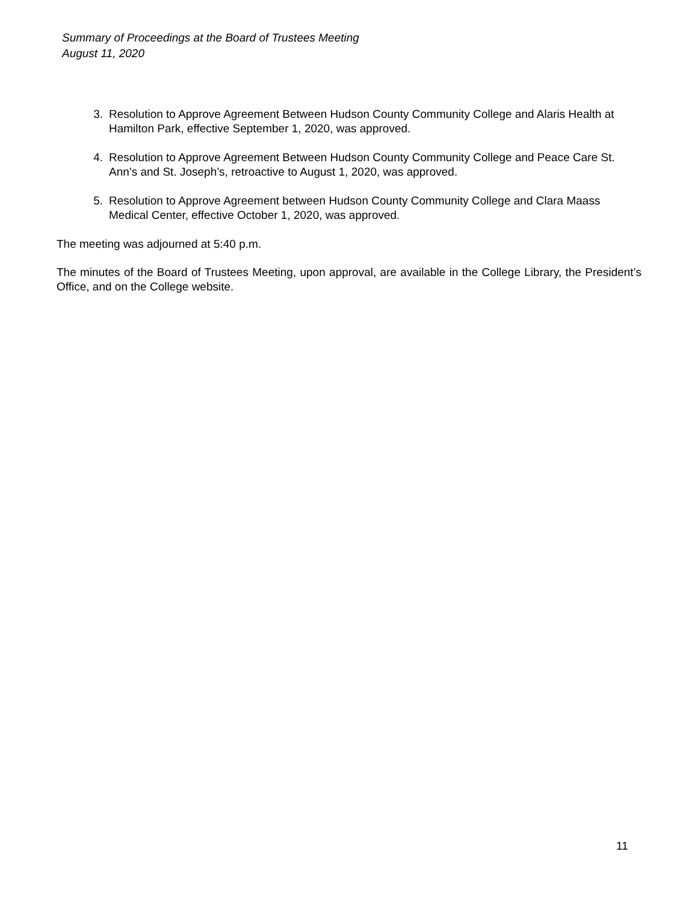Summary of Proceedings at the Board of Trustees Meeting
August 11, 2020
3. Resolution to Approve Agreement Between Hudson County Community College and Alaris Health at Hamilton Park, effective September 1, 2020, was approved.
4. Resolution to Approve Agreement Between Hudson County Community College and Peace Care St. Ann’s and St. Joseph’s, retroactive to August 1, 2020, was approved.
5. Resolution to Approve Agreement between Hudson County Community College and Clara Maass Medical Center, effective October 1, 2020, was approved.
The meeting was adjourned at 5:40 p.m.
The minutes of the Board of Trustees Meeting, upon approval, are available in the College Library, the President’s Office, and on the College website.
11